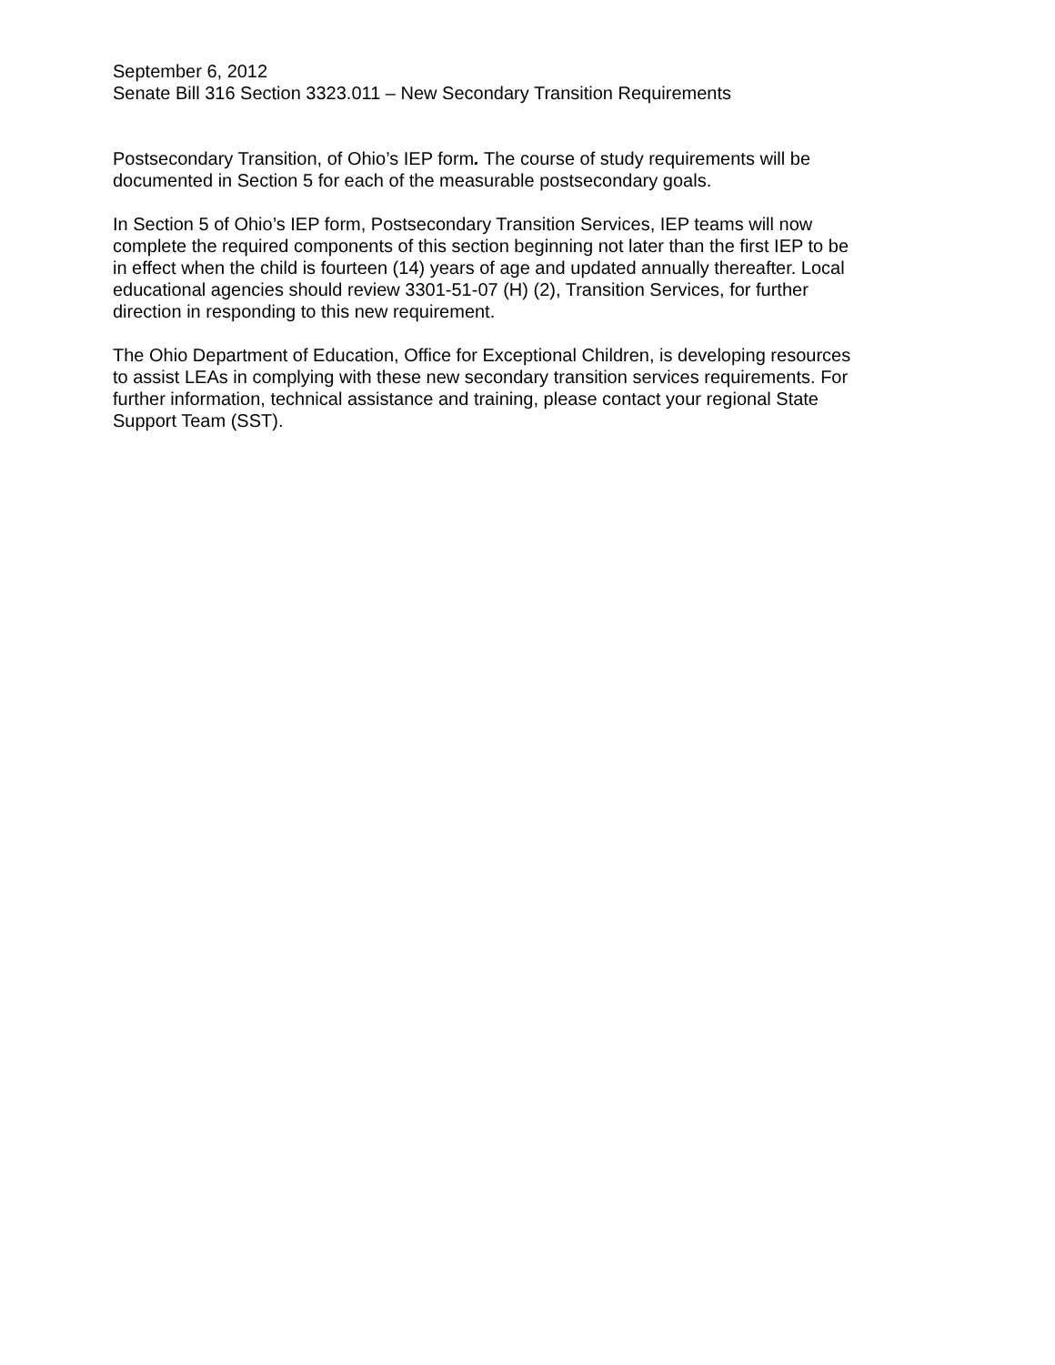September 6, 2012
Senate Bill 316 Section 3323.011 – New Secondary Transition Requirements
Postsecondary Transition, of Ohio’s IEP form. The course of study requirements will be
documented in Section 5 for each of the measurable postsecondary goals.
In Section 5 of Ohio’s IEP form, Postsecondary Transition Services, IEP teams will now
complete the required components of this section beginning not later than the first IEP to be
in effect when the child is fourteen (14) years of age and updated annually thereafter. Local
educational agencies should review 3301-51-07 (H) (2), Transition Services, for further
direction in responding to this new requirement.
The Ohio Department of Education, Office for Exceptional Children, is developing resources
to assist LEAs in complying with these new secondary transition services requirements. For
further information, technical assistance and training, please contact your regional State
Support Team (SST).